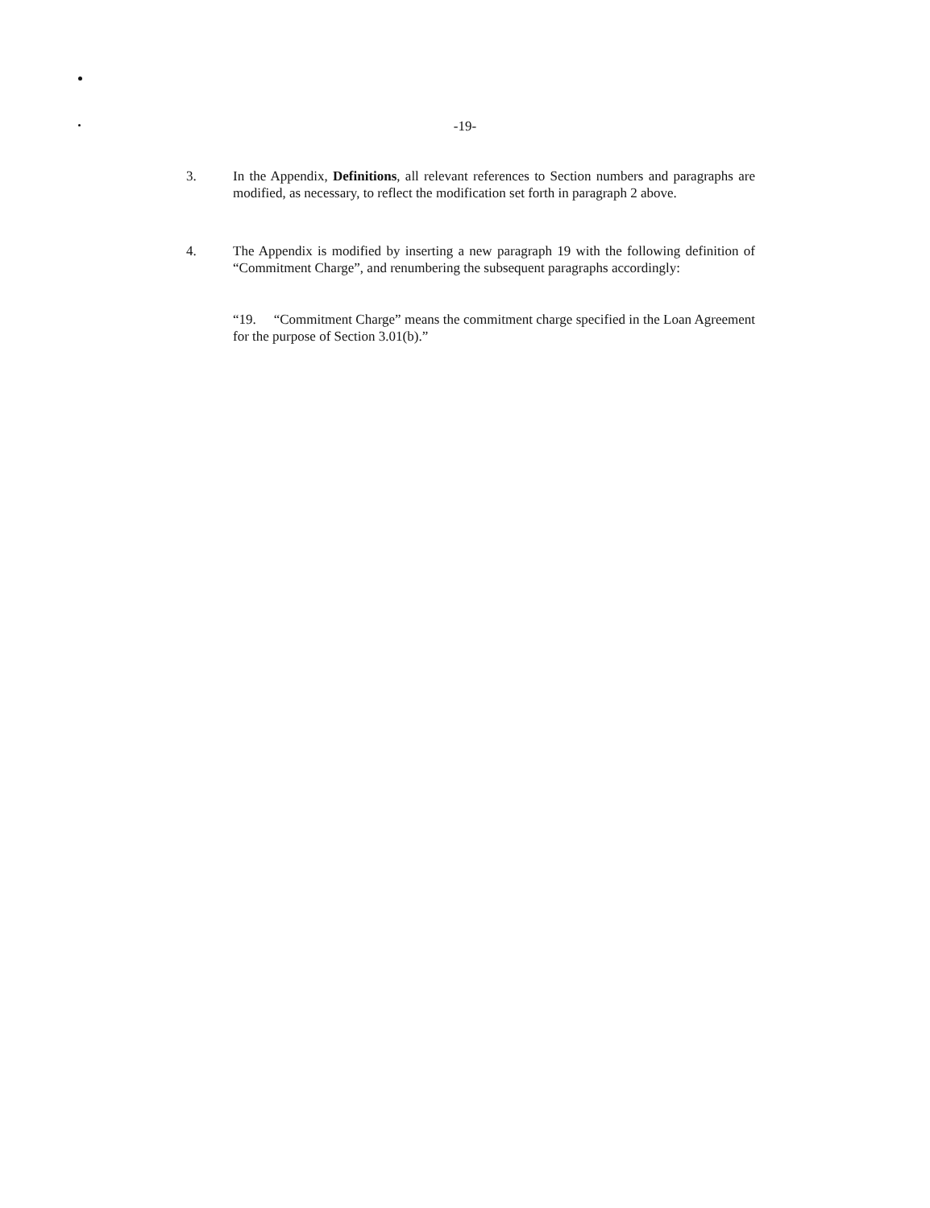-19-
3. In the Appendix, Definitions, all relevant references to Section numbers and paragraphs are modified, as necessary, to reflect the modification set forth in paragraph 2 above.
4. The Appendix is modified by inserting a new paragraph 19 with the following definition of “Commitment Charge”, and renumbering the subsequent paragraphs accordingly:
“19. “Commitment Charge” means the commitment charge specified in the Loan Agreement for the purpose of Section 3.01(b).”